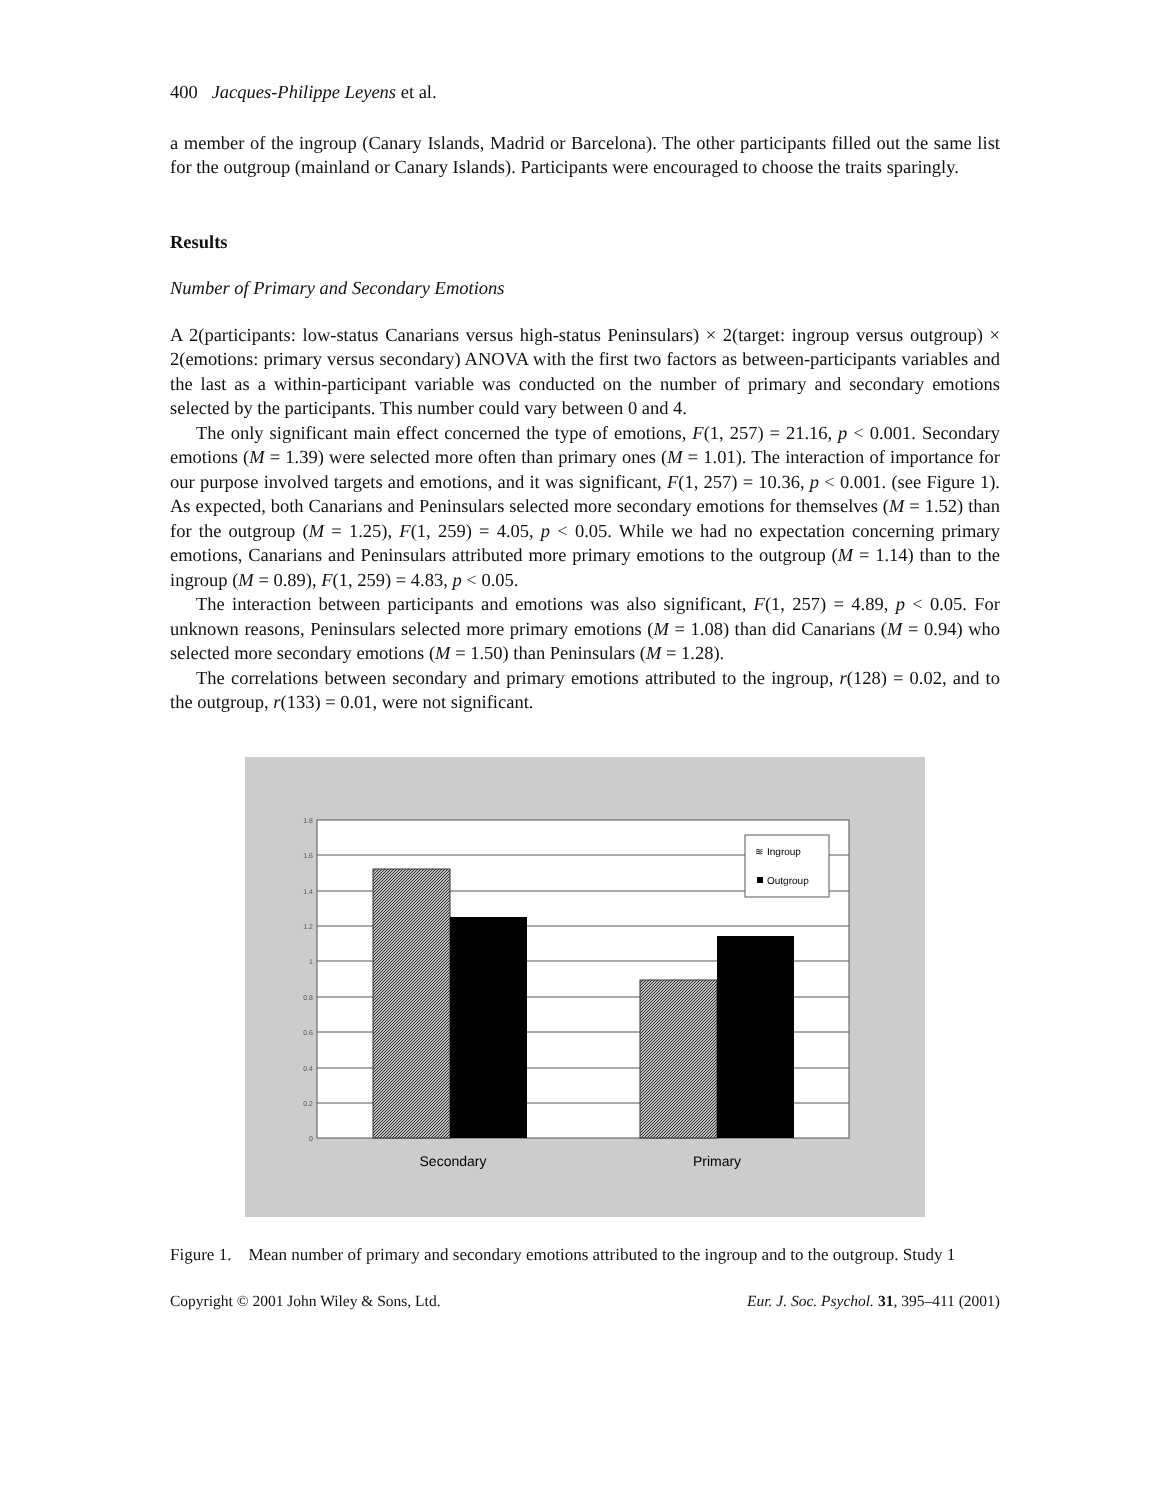400 Jacques-Philippe Leyens et al.
a member of the ingroup (Canary Islands, Madrid or Barcelona). The other participants filled out the same list for the outgroup (mainland or Canary Islands). Participants were encouraged to choose the traits sparingly.
Results
Number of Primary and Secondary Emotions
A 2(participants: low-status Canarians versus high-status Peninsulars) × 2(target: ingroup versus outgroup) × 2(emotions: primary versus secondary) ANOVA with the first two factors as between-participants variables and the last as a within-participant variable was conducted on the number of primary and secondary emotions selected by the participants. This number could vary between 0 and 4.
The only significant main effect concerned the type of emotions, F(1, 257) = 21.16, p < 0.001. Secondary emotions (M = 1.39) were selected more often than primary ones (M = 1.01). The interaction of importance for our purpose involved targets and emotions, and it was significant, F(1, 257) = 10.36, p < 0.001. (see Figure 1). As expected, both Canarians and Peninsulars selected more secondary emotions for themselves (M = 1.52) than for the outgroup (M = 1.25), F(1, 259) = 4.05, p < 0.05. While we had no expectation concerning primary emotions, Canarians and Peninsulars attributed more primary emotions to the outgroup (M = 1.14) than to the ingroup (M = 0.89), F(1, 259) = 4.83, p < 0.05.
The interaction between participants and emotions was also significant, F(1, 257) = 4.89, p < 0.05. For unknown reasons, Peninsulars selected more primary emotions (M = 1.08) than did Canarians (M = 0.94) who selected more secondary emotions (M = 1.50) than Peninsulars (M = 1.28).
The correlations between secondary and primary emotions attributed to the ingroup, r(128) = 0.02, and to the outgroup, r(133) = 0.01, were not significant.
1.8
1.6
1.4
1.2
1
0.8
0.6
0.4
0.2
0
Ingroup
≋
Outgroup
Secondary
Primary
Figure 1. Mean number of primary and secondary emotions attributed to the ingroup and to the outgroup. Study 1
Copyright © 2001 John Wiley & Sons, Ltd. Eur. J. Soc. Psychol. 31, 395–411 (2001)